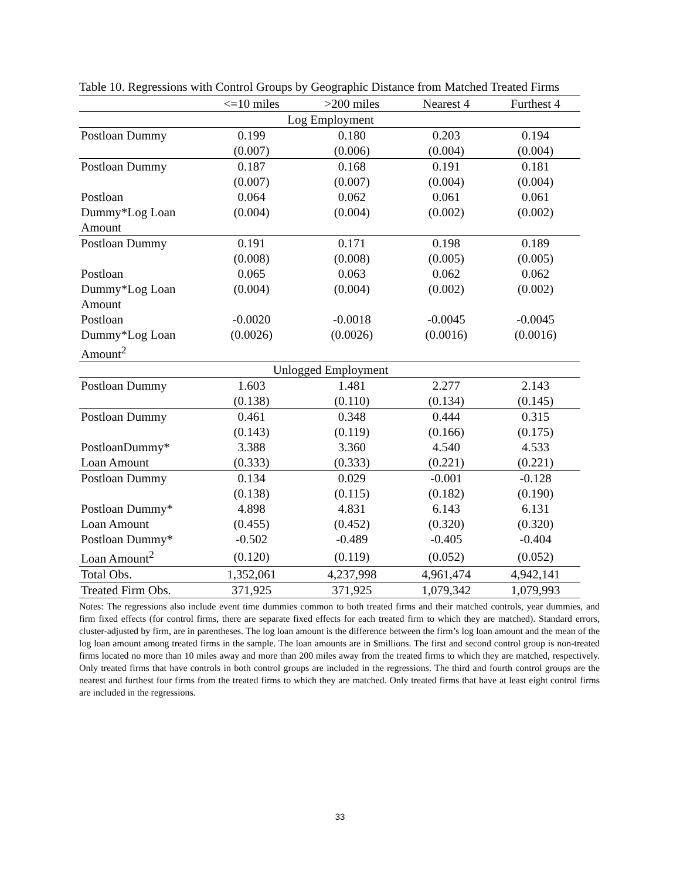Table 10. Regressions with Control Groups by Geographic Distance from Matched Treated Firms
| | <=10 miles | >200 miles | Nearest 4 | Furthest 4 |
| --- | --- | --- | --- | --- |
| Log Employment | | | | |
| Postloan Dummy | 0.199 | 0.180 | 0.203 | 0.194 |
| | (0.007) | (0.006) | (0.004) | (0.004) |
| Postloan Dummy | 0.187 | 0.168 | 0.191 | 0.181 |
| | (0.007) | (0.007) | (0.004) | (0.004) |
| Postloan | 0.064 | 0.062 | 0.061 | 0.061 |
| Dummy*Log Loan | (0.004) | (0.004) | (0.002) | (0.002) |
| Amount | | | | |
| Postloan Dummy | 0.191 | 0.171 | 0.198 | 0.189 |
| | (0.008) | (0.008) | (0.005) | (0.005) |
| Postloan | 0.065 | 0.063 | 0.062 | 0.062 |
| Dummy*Log Loan | (0.004) | (0.004) | (0.002) | (0.002) |
| Amount | | | | |
| Postloan | -0.0020 | -0.0018 | -0.0045 | -0.0045 |
| Dummy*Log Loan | (0.0026) | (0.0026) | (0.0016) | (0.0016) |
| Amount<sup>2</sup> | | | | |
| Unlogged Employment | | | | |
| Postloan Dummy | 1.603 | 1.481 | 2.277 | 2.143 |
| | (0.138) | (0.110) | (0.134) | (0.145) |
| Postloan Dummy | 0.461 | 0.348 | 0.444 | 0.315 |
| | (0.143) | (0.119) | (0.166) | (0.175) |
| PostloanDummy* | 3.388 | 3.360 | 4.540 | 4.533 |
| Loan Amount | (0.333) | (0.333) | (0.221) | (0.221) |
| Postloan Dummy | 0.134 | 0.029 | -0.001 | -0.128 |
| | (0.138) | (0.115) | (0.182) | (0.190) |
| Postloan Dummy* | 4.898 | 4.831 | 6.143 | 6.131 |
| Loan Amount | (0.455) | (0.452) | (0.320) | (0.320) |
| Postloan Dummy* | -0.502 | -0.489 | -0.405 | -0.404 |
| Loan Amount<sup>2</sup> | (0.120) | (0.119) | (0.052) | (0.052) |
| Total Obs. | 1,352,061 | 4,237,998 | 4,961,474 | 4,942,141 |
| Treated Firm Obs. | 371,925 | 371,925 | 1,079,342 | 1,079,993 |
Notes: The regressions also include event time dummies common to both treated firms and their matched controls, year dummies, and firm fixed effects (for control firms, there are separate fixed effects for each treated firm to which they are matched). Standard errors, cluster-adjusted by firm, are in parentheses. The log loan amount is the difference between the firm’s log loan amount and the mean of the log loan amount among treated firms in the sample. The loan amounts are in $millions. The first and second control group is non-treated firms located no more than 10 miles away and more than 200 miles away from the treated firms to which they are matched, respectively. Only treated firms that have controls in both control groups are included in the regressions. The third and fourth control groups are the nearest and furthest four firms from the treated firms to which they are matched. Only treated firms that have at least eight control firms are included in the regressions.
33